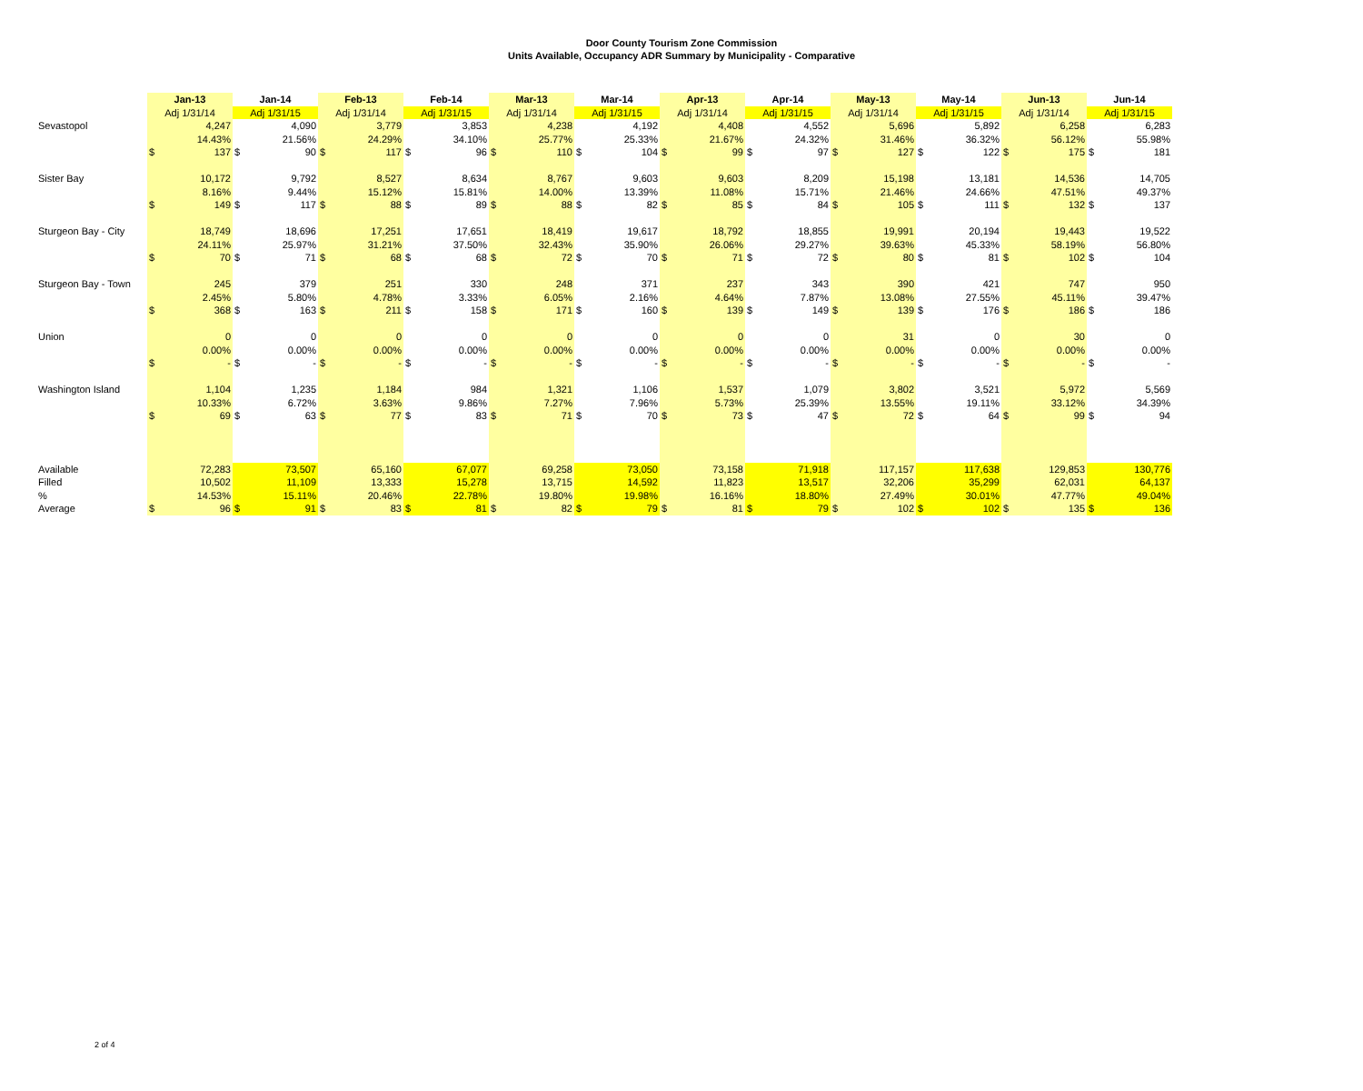Door County Tourism Zone Commission
Units Available, Occupancy ADR Summary by Municipality - Comparative
| | Jan-13 | | Jan-14 | | Feb-13 | | Feb-14 | | Mar-13 | | Mar-14 | | Apr-13 | | Apr-14 | | May-13 | | May-14 | | Jun-13 | | Jun-14 | |
| --- | --- | --- | --- | --- | --- | --- | --- | --- | --- | --- | --- | --- | --- | --- | --- | --- | --- | --- | --- | --- | --- | --- | --- | --- |
| | Adj 1/31/14 | | Adj 1/31/15 | | Adj 1/31/14 | | Adj 1/31/15 | | Adj 1/31/14 | | Adj 1/31/15 | | Adj 1/31/14 | | Adj 1/31/15 | | Adj 1/31/14 | | Adj 1/31/15 | | Adj 1/31/14 | | Adj 1/31/15 | |
| Sevastopol | | 4,247 | | 4,090 | | 3,779 | | 3,853 | | 4,238 | | 4,192 | | 4,408 | | 4,552 | | 5,696 | | 5,892 | | 6,258 | | 6,283 |
| | | 14.43% | | 21.56% | | 24.29% | | 34.10% | | 25.77% | | 25.33% | | 21.67% | | 24.32% | | 31.46% | | 36.32% | | 56.12% | | 55.98% |
| | $ | 137 | $ | 90 | $ | 117 | $ | 96 | $ | 110 | $ | 104 | $ | 99 | $ | 97 | $ | 127 | $ | 122 | $ | 175 | $ | 181 |
| Sister Bay | | 10,172 | | 9,792 | | 8,527 | | 8,634 | | 8,767 | | 9,603 | | 9,603 | | 8,209 | | 15,198 | | 13,181 | | 14,536 | | 14,705 |
| | | 8.16% | | 9.44% | | 15.12% | | 15.81% | | 14.00% | | 13.39% | | 11.08% | | 15.71% | | 21.46% | | 24.66% | | 47.51% | | 49.37% |
| | $ | 149 | $ | 117 | $ | 88 | $ | 89 | $ | 88 | $ | 82 | $ | 85 | $ | 84 | $ | 105 | $ | 111 | $ | 132 | $ | 137 |
| Sturgeon Bay - City | | 18,749 | | 18,696 | | 17,251 | | 17,651 | | 18,419 | | 19,617 | | 18,792 | | 18,855 | | 19,991 | | 20,194 | | 19,443 | | 19,522 |
| | | 24.11% | | 25.97% | | 31.21% | | 37.50% | | 32.43% | | 35.90% | | 26.06% | | 29.27% | | 39.63% | | 45.33% | | 58.19% | | 56.80% |
| | $ | 70 | $ | 71 | $ | 68 | $ | 68 | $ | 72 | $ | 70 | $ | 71 | $ | 72 | $ | 80 | $ | 81 | $ | 102 | $ | 104 |
| Sturgeon Bay - Town | | 245 | | 379 | | 251 | | 330 | | 248 | | 371 | | 237 | | 343 | | 390 | | 421 | | 747 | | 950 |
| | | 2.45% | | 5.80% | | 4.78% | | 3.33% | | 6.05% | | 2.16% | | 4.64% | | 7.87% | | 13.08% | | 27.55% | | 45.11% | | 39.47% |
| | $ | 368 | $ | 163 | $ | 211 | $ | 158 | $ | 171 | $ | 160 | $ | 139 | $ | 149 | $ | 139 | $ | 176 | $ | 186 | $ | 186 |
| Union | | 0 | | 0 | | 0 | | 0 | | 0 | | 0 | | 0 | | 0 | | 31 | | 0 | | 30 | | 0 |
| | | 0.00% | | 0.00% | | 0.00% | | 0.00% | | 0.00% | | 0.00% | | 0.00% | | 0.00% | | 0.00% | | 0.00% | | 0.00% | | 0.00% |
| | $ | - | $ | - | $ | - | $ | - | $ | - | $ | - | $ | - | $ | - | $ | - | $ | - | $ | - | $ | - |
| Washington Island | | 1,104 | | 1,235 | | 1,184 | | 984 | | 1,321 | | 1,106 | | 1,537 | | 1,079 | | 3,802 | | 3,521 | | 5,972 | | 5,569 |
| | | 10.33% | | 6.72% | | 3.63% | | 9.86% | | 7.27% | | 7.96% | | 5.73% | | 25.39% | | 13.55% | | 19.11% | | 33.12% | | 34.39% |
| | $ | 69 | $ | 63 | $ | 77 | $ | 83 | $ | 71 | $ | 70 | $ | 73 | $ | 47 | $ | 72 | $ | 64 | $ | 99 | $ | 94 |
| Available | | 72,283 | | 73,507 | | 65,160 | | 67,077 | | 69,258 | | 73,050 | | 73,158 | | 71,918 | | 117,157 | | 117,638 | | 129,853 | | 130,776 |
| Filled | | 10,502 | | 11,109 | | 13,333 | | 15,278 | | 13,715 | | 14,592 | | 11,823 | | 13,517 | | 32,206 | | 35,299 | | 62,031 | | 64,137 |
| % | | 14.53% | | 15.11% | | 20.46% | | 22.78% | | 19.80% | | 19.98% | | 16.16% | | 18.80% | | 27.49% | | 30.01% | | 47.77% | | 49.04% |
| Average | $ | 96 | $ | 91 | $ | 83 | $ | 81 | $ | 82 | $ | 79 | $ | 81 | $ | 79 | $ | 102 | $ | 102 | $ | 135 | $ | 136 |
2 of 4